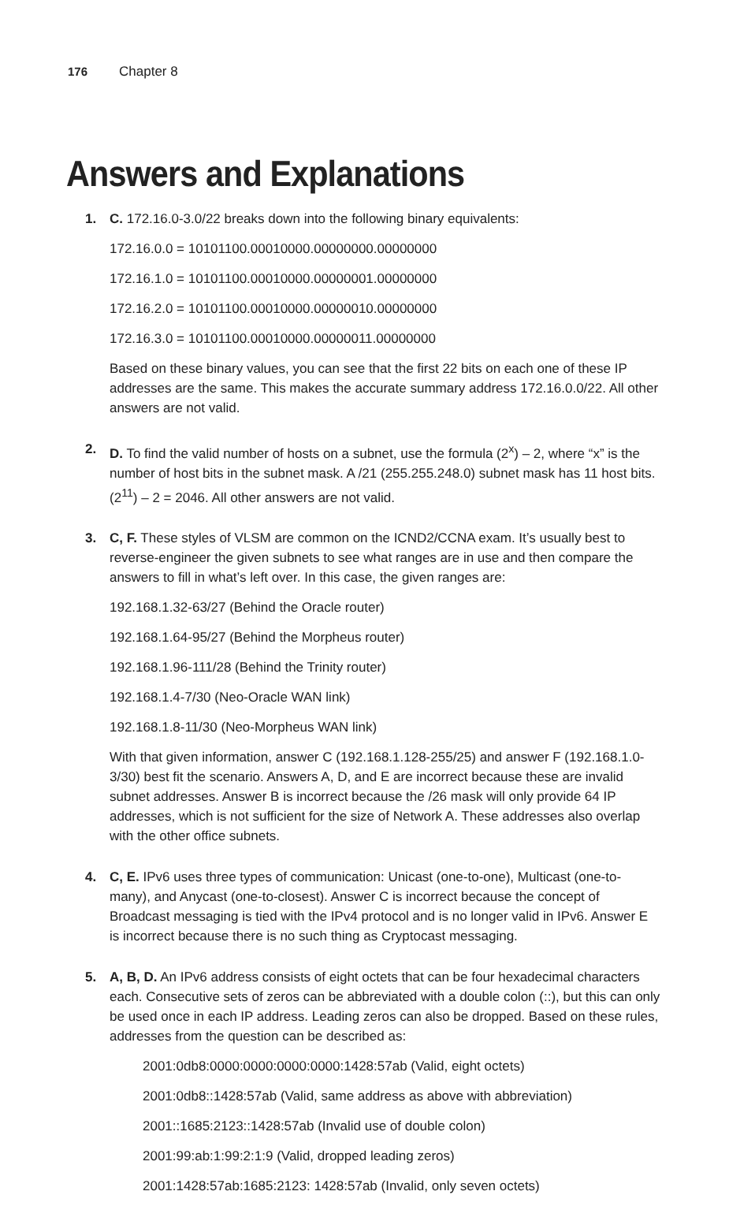176 Chapter 8
Answers and Explanations
1. C. 172.16.0-3.0/22 breaks down into the following binary equivalents:
172.16.0.0 = 10101100.00010000.00000000.00000000
172.16.1.0 = 10101100.00010000.00000001.00000000
172.16.2.0 = 10101100.00010000.00000010.00000000
172.16.3.0 = 10101100.00010000.00000011.00000000
Based on these binary values, you can see that the first 22 bits on each one of these IP addresses are the same. This makes the accurate summary address 172.16.0.0/22. All other answers are not valid.
2. D. To find the valid number of hosts on a subnet, use the formula (2<sup>x</sup>) – 2, where “x” is the number of host bits in the subnet mask. A /21 (255.255.248.0) subnet mask has 11 host bits. (2<sup>11</sup>) – 2 = 2046. All other answers are not valid.
3. C, F. These styles of VLSM are common on the ICND2/CCNA exam. It’s usually best to reverse-engineer the given subnets to see what ranges are in use and then compare the answers to fill in what’s left over. In this case, the given ranges are:
192.168.1.32-63/27 (Behind the Oracle router)
192.168.1.64-95/27 (Behind the Morpheus router)
192.168.1.96-111/28 (Behind the Trinity router)
192.168.1.4-7/30 (Neo-Oracle WAN link)
192.168.1.8-11/30 (Neo-Morpheus WAN link)
With that given information, answer C (192.168.1.128-255/25) and answer F (192.168.1.0-3/30) best fit the scenario. Answers A, D, and E are incorrect because these are invalid subnet addresses. Answer B is incorrect because the /26 mask will only provide 64 IP addresses, which is not sufficient for the size of Network A. These addresses also overlap with the other office subnets.
4. C, E. IPv6 uses three types of communication: Unicast (one-to-one), Multicast (one-to-many), and Anycast (one-to-closest). Answer C is incorrect because the concept of Broadcast messaging is tied with the IPv4 protocol and is no longer valid in IPv6. Answer E is incorrect because there is no such thing as Cryptocast messaging.
5. A, B, D. An IPv6 address consists of eight octets that can be four hexadecimal characters each. Consecutive sets of zeros can be abbreviated with a double colon (::), but this can only be used once in each IP address. Leading zeros can also be dropped. Based on these rules, addresses from the question can be described as:
2001:0db8:0000:0000:0000:0000:1428:57ab (Valid, eight octets)
2001:0db8::1428:57ab (Valid, same address as above with abbreviation)
2001::1685:2123::1428:57ab (Invalid use of double colon)
2001:99:ab:1:99:2:1:9 (Valid, dropped leading zeros)
2001:1428:57ab:1685:2123: 1428:57ab (Invalid, only seven octets)